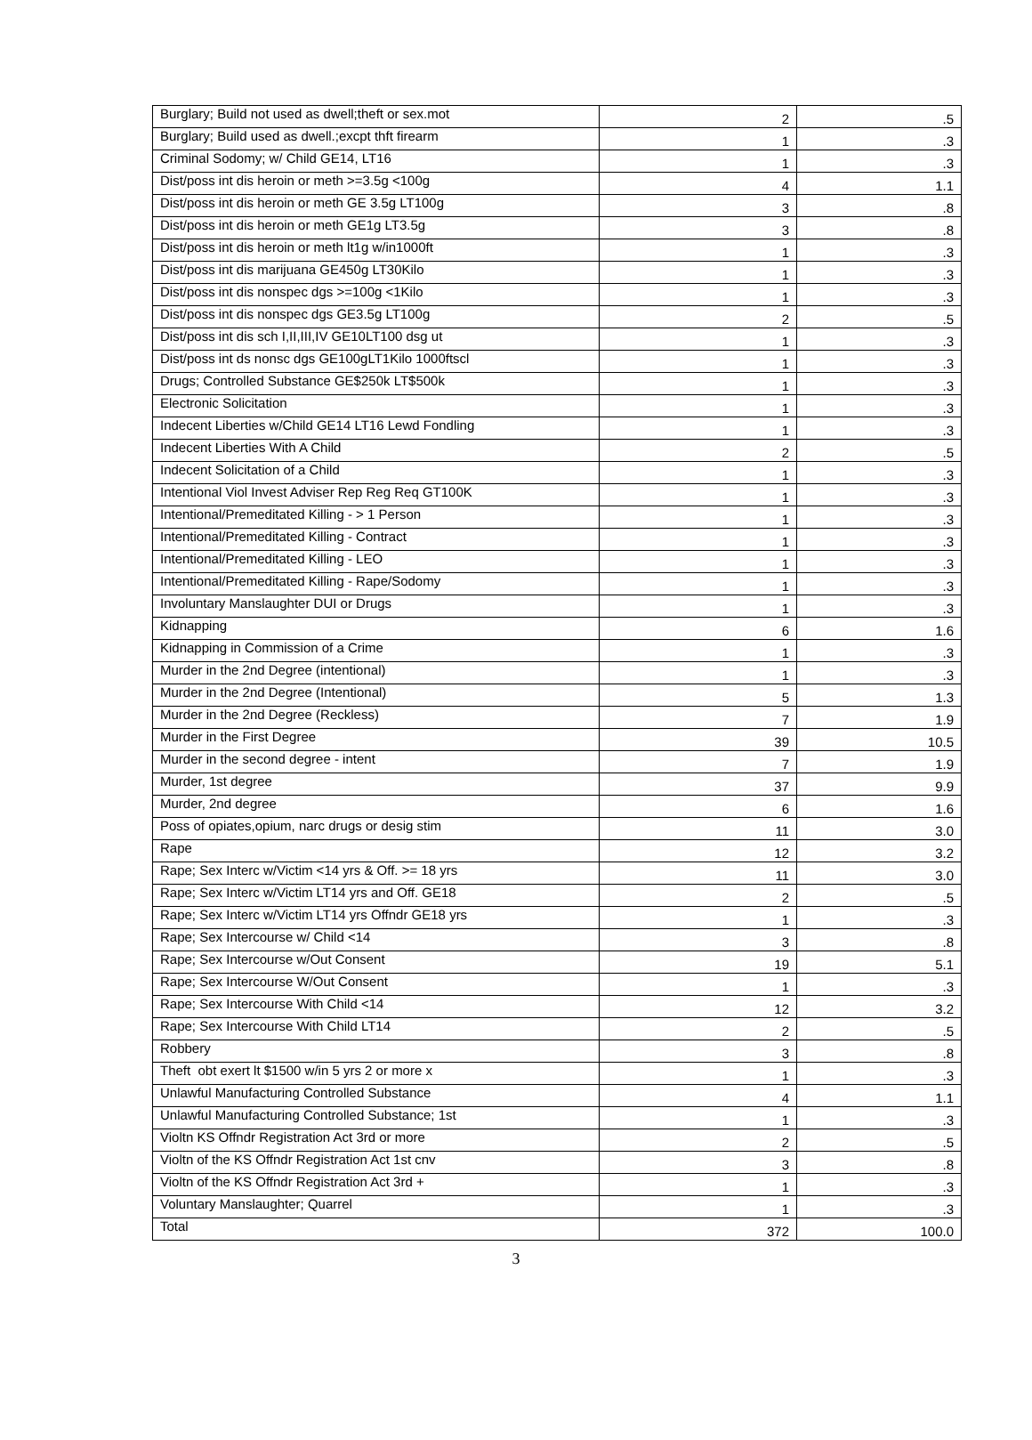| Burglary; Build not used as dwell;theft or sex.mot | 2 | .5 |
| Burglary; Build used as dwell.;excpt thft firearm | 1 | .3 |
| Criminal Sodomy; w/ Child GE14, LT16 | 1 | .3 |
| Dist/poss int dis heroin or meth >=3.5g <100g | 4 | 1.1 |
| Dist/poss int dis heroin or meth GE 3.5g LT100g | 3 | .8 |
| Dist/poss int dis heroin or meth GE1g LT3.5g | 3 | .8 |
| Dist/poss int dis heroin or meth lt1g w/in1000ft | 1 | .3 |
| Dist/poss int dis marijuana GE450g LT30Kilo | 1 | .3 |
| Dist/poss int dis nonspec dgs >=100g <1Kilo | 1 | .3 |
| Dist/poss int dis nonspec dgs GE3.5g LT100g | 2 | .5 |
| Dist/poss int dis sch I,II,III,IV GE10LT100 dsg ut | 1 | .3 |
| Dist/poss int ds nonsc dgs GE100gLT1Kilo 1000ftscl | 1 | .3 |
| Drugs; Controlled Substance GE$250k LT$500k | 1 | .3 |
| Electronic Solicitation | 1 | .3 |
| Indecent Liberties w/Child GE14 LT16 Lewd Fondling | 1 | .3 |
| Indecent Liberties With A Child | 2 | .5 |
| Indecent Solicitation of a Child | 1 | .3 |
| Intentional Viol Invest Adviser Rep Reg Req GT100K | 1 | .3 |
| Intentional/Premeditated Killing - > 1 Person | 1 | .3 |
| Intentional/Premeditated Killing - Contract | 1 | .3 |
| Intentional/Premeditated Killing - LEO | 1 | .3 |
| Intentional/Premeditated Killing - Rape/Sodomy | 1 | .3 |
| Involuntary Manslaughter DUI or Drugs | 1 | .3 |
| Kidnapping | 6 | 1.6 |
| Kidnapping in Commission of a Crime | 1 | .3 |
| Murder in the 2nd Degree (intentional) | 1 | .3 |
| Murder in the 2nd Degree (Intentional) | 5 | 1.3 |
| Murder in the 2nd Degree (Reckless) | 7 | 1.9 |
| Murder in the First Degree | 39 | 10.5 |
| Murder in the second degree - intent | 7 | 1.9 |
| Murder, 1st degree | 37 | 9.9 |
| Murder, 2nd degree | 6 | 1.6 |
| Poss of opiates,opium, narc drugs or desig stim | 11 | 3.0 |
| Rape | 12 | 3.2 |
| Rape; Sex Interc w/Victim <14 yrs & Off. >= 18 yrs | 11 | 3.0 |
| Rape; Sex Interc w/Victim LT14 yrs and Off. GE18 | 2 | .5 |
| Rape; Sex Interc w/Victim LT14 yrs Offndr GE18 yrs | 1 | .3 |
| Rape; Sex Intercourse w/ Child <14 | 3 | .8 |
| Rape; Sex Intercourse w/Out Consent | 19 | 5.1 |
| Rape; Sex Intercourse W/Out Consent | 1 | .3 |
| Rape; Sex Intercourse With Child <14 | 12 | 3.2 |
| Rape; Sex Intercourse With Child LT14 | 2 | .5 |
| Robbery | 3 | .8 |
| Theft obt exert lt $1500 w/in 5 yrs 2 or more x | 1 | .3 |
| Unlawful Manufacturing Controlled Substance | 4 | 1.1 |
| Unlawful Manufacturing Controlled Substance; 1st | 1 | .3 |
| Violtn KS Offndr Registration Act 3rd or more | 2 | .5 |
| Violtn of the KS Offndr Registration Act 1st cnv | 3 | .8 |
| Violtn of the KS Offndr Registration Act 3rd + | 1 | .3 |
| Voluntary Manslaughter; Quarrel | 1 | .3 |
| Total | 372 | 100.0 |
3